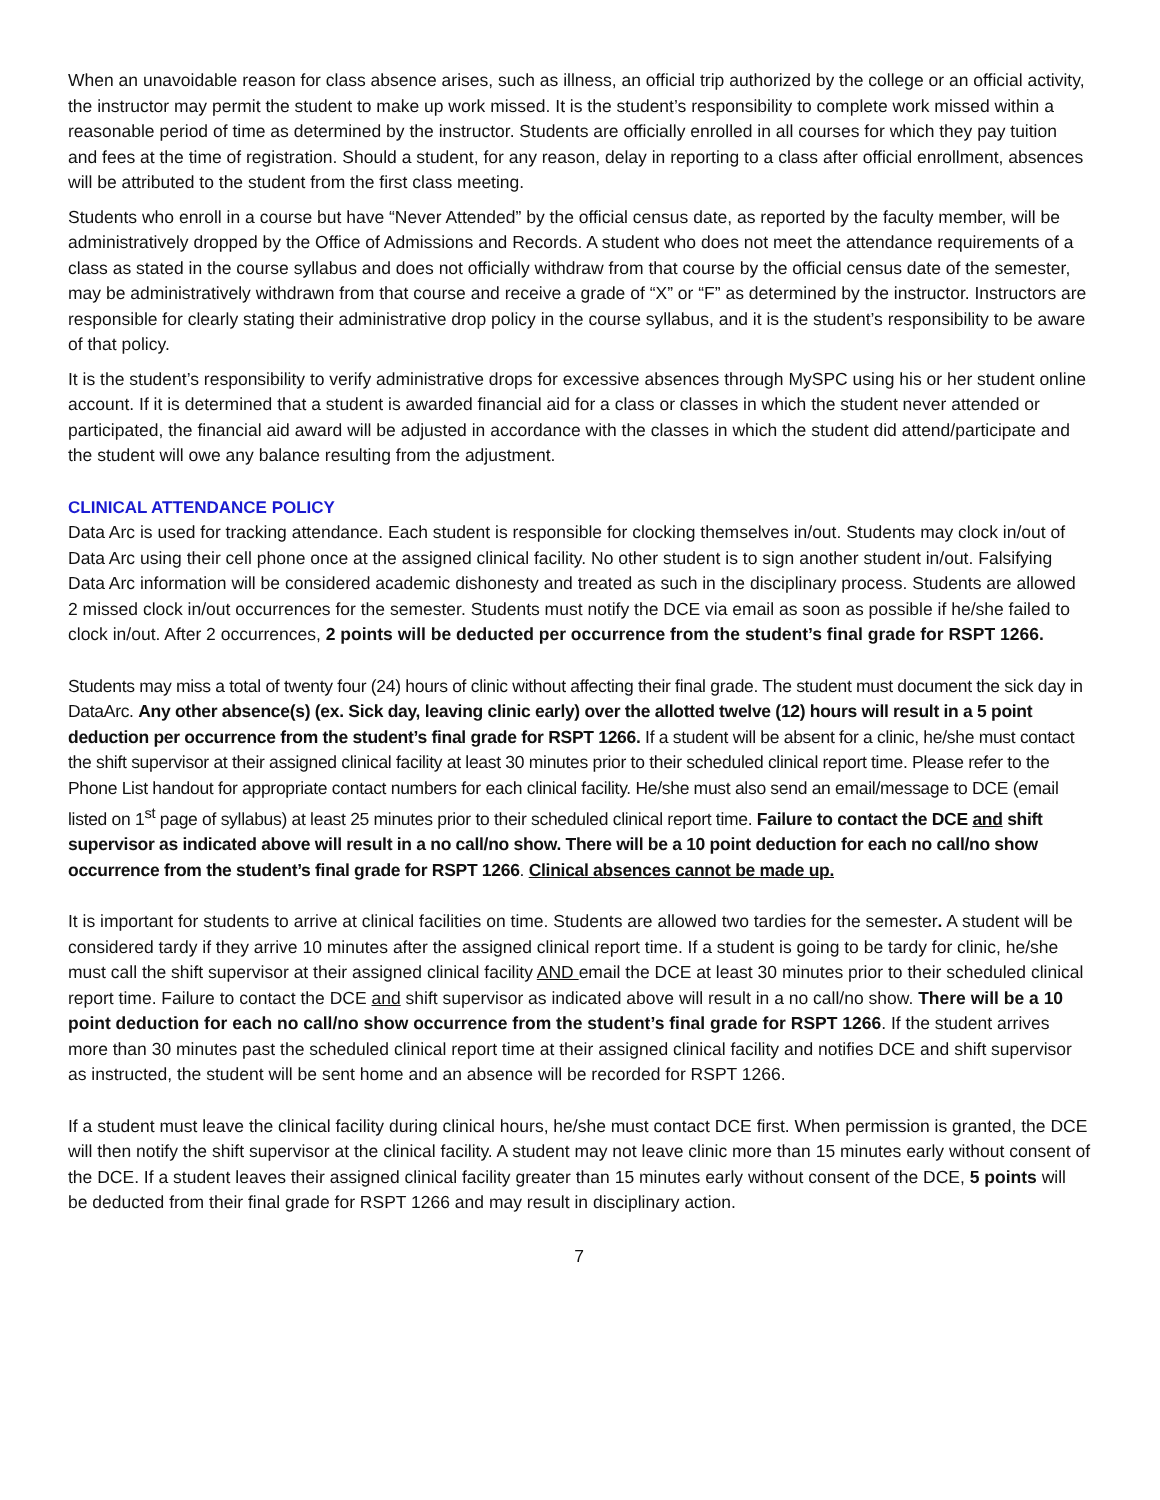When an unavoidable reason for class absence arises, such as illness, an official trip authorized by the college or an official activity, the instructor may permit the student to make up work missed. It is the student’s responsibility to complete work missed within a reasonable period of time as determined by the instructor. Students are officially enrolled in all courses for which they pay tuition and fees at the time of registration. Should a student, for any reason, delay in reporting to a class after official enrollment, absences will be attributed to the student from the first class meeting.
Students who enroll in a course but have “Never Attended” by the official census date, as reported by the faculty member, will be administratively dropped by the Office of Admissions and Records. A student who does not meet the attendance requirements of a class as stated in the course syllabus and does not officially withdraw from that course by the official census date of the semester, may be administratively withdrawn from that course and receive a grade of “X” or “F” as determined by the instructor. Instructors are responsible for clearly stating their administrative drop policy in the course syllabus, and it is the student’s responsibility to be aware of that policy.
It is the student’s responsibility to verify administrative drops for excessive absences through MySPC using his or her student online account. If it is determined that a student is awarded financial aid for a class or classes in which the student never attended or participated, the financial aid award will be adjusted in accordance with the classes in which the student did attend/participate and the student will owe any balance resulting from the adjustment.
CLINICAL ATTENDANCE POLICY
Data Arc is used for tracking attendance. Each student is responsible for clocking themselves in/out. Students may clock in/out of Data Arc using their cell phone once at the assigned clinical facility. No other student is to sign another student in/out. Falsifying Data Arc information will be considered academic dishonesty and treated as such in the disciplinary process. Students are allowed 2 missed clock in/out occurrences for the semester. Students must notify the DCE via email as soon as possible if he/she failed to clock in/out. After 2 occurrences, 2 points will be deducted per occurrence from the student’s final grade for RSPT 1266.
Students may miss a total of twenty four (24) hours of clinic without affecting their final grade. The student must document the sick day in DataArc. Any other absence(s) (ex. Sick day, leaving clinic early) over the allotted twelve (12) hours will result in a 5 point deduction per occurrence from the student’s final grade for RSPT 1266. If a student will be absent for a clinic, he/she must contact the shift supervisor at their assigned clinical facility at least 30 minutes prior to their scheduled clinical report time. Please refer to the Phone List handout for appropriate contact numbers for each clinical facility. He/she must also send an email/message to DCE (email listed on 1<sup>st</sup> page of syllabus) at least 25 minutes prior to their scheduled clinical report time. Failure to contact the DCE and shift supervisor as indicated above will result in a no call/no show. There will be a 10 point deduction for each no call/no show occurrence from the student’s final grade for RSPT 1266. Clinical absences cannot be made up.
It is important for students to arrive at clinical facilities on time. Students are allowed two tardies for the semester. A student will be considered tardy if they arrive 10 minutes after the assigned clinical report time. If a student is going to be tardy for clinic, he/she must call the shift supervisor at their assigned clinical facility AND email the DCE at least 30 minutes prior to their scheduled clinical report time. Failure to contact the DCE and shift supervisor as indicated above will result in a no call/no show. There will be a 10 point deduction for each no call/no show occurrence from the student’s final grade for RSPT 1266. If the student arrives more than 30 minutes past the scheduled clinical report time at their assigned clinical facility and notifies DCE and shift supervisor as instructed, the student will be sent home and an absence will be recorded for RSPT 1266.
If a student must leave the clinical facility during clinical hours, he/she must contact DCE first. When permission is granted, the DCE will then notify the shift supervisor at the clinical facility. A student may not leave clinic more than 15 minutes early without consent of the DCE. If a student leaves their assigned clinical facility greater than 15 minutes early without consent of the DCE, 5 points will be deducted from their final grade for RSPT 1266 and may result in disciplinary action.
7